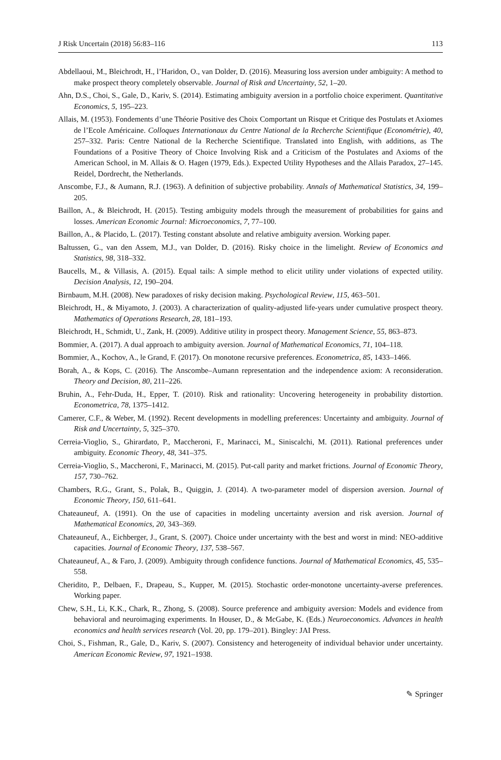J Risk Uncertain (2018) 56:83–116 113
Abdellaoui, M., Bleichrodt, H., l’Haridon, O., van Dolder, D. (2016). Measuring loss aversion under ambiguity: A method to make prospect theory completely observable. Journal of Risk and Uncertainty, 52, 1–20.
Ahn, D.S., Choi, S., Gale, D., Kariv, S. (2014). Estimating ambiguity aversion in a portfolio choice experiment. Quantitative Economics, 5, 195–223.
Allais, M. (1953). Fondements d’une Théorie Positive des Choix Comportant un Risque et Critique des Postulats et Axiomes de l’Ecole Américaine. Colloques Internationaux du Centre National de la Recherche Scientifique (Econométrie), 40, 257–332. Paris: Centre National de la Recherche Scientifique. Translated into English, with additions, as The Foundations of a Positive Theory of Choice Involving Risk and a Criticism of the Postulates and Axioms of the American School, in M. Allais & O. Hagen (1979, Eds.). Expected Utility Hypotheses and the Allais Paradox, 27–145. Reidel, Dordrecht, the Netherlands.
Anscombe, F.J., & Aumann, R.J. (1963). A definition of subjective probability. Annals of Mathematical Statistics, 34, 199–205.
Baillon, A., & Bleichrodt, H. (2015). Testing ambiguity models through the measurement of probabilities for gains and losses. American Economic Journal: Microeconomics, 7, 77–100.
Baillon, A., & Placido, L. (2017). Testing constant absolute and relative ambiguity aversion. Working paper.
Baltussen, G., van den Assem, M.J., van Dolder, D. (2016). Risky choice in the limelight. Review of Economics and Statistics, 98, 318–332.
Baucells, M., & Villasis, A. (2015). Equal tails: A simple method to elicit utility under violations of expected utility. Decision Analysis, 12, 190–204.
Birnbaum, M.H. (2008). New paradoxes of risky decision making. Psychological Review, 115, 463–501.
Bleichrodt, H., & Miyamoto, J. (2003). A characterization of quality-adjusted life-years under cumulative prospect theory. Mathematics of Operations Research, 28, 181–193.
Bleichrodt, H., Schmidt, U., Zank, H. (2009). Additive utility in prospect theory. Management Science, 55, 863–873.
Bommier, A. (2017). A dual approach to ambiguity aversion. Journal of Mathematical Economics, 71, 104–118.
Bommier, A., Kochov, A., le Grand, F. (2017). On monotone recursive preferences. Econometrica, 85, 1433–1466.
Borah, A., & Kops, C. (2016). The Anscombe–Aumann representation and the independence axiom: A reconsideration. Theory and Decision, 80, 211–226.
Bruhin, A., Fehr-Duda, H., Epper, T. (2010). Risk and rationality: Uncovering heterogeneity in probability distortion. Econometrica, 78, 1375–1412.
Camerer, C.F., & Weber, M. (1992). Recent developments in modelling preferences: Uncertainty and ambiguity. Journal of Risk and Uncertainty, 5, 325–370.
Cerreia-Vioglio, S., Ghirardato, P., Maccheroni, F., Marinacci, M., Siniscalchi, M. (2011). Rational preferences under ambiguity. Economic Theory, 48, 341–375.
Cerreia-Vioglio, S., Maccheroni, F., Marinacci, M. (2015). Put-call parity and market frictions. Journal of Economic Theory, 157, 730–762.
Chambers, R.G., Grant, S., Polak, B., Quiggin, J. (2014). A two-parameter model of dispersion aversion. Journal of Economic Theory, 150, 611–641.
Chateauneuf, A. (1991). On the use of capacities in modeling uncertainty aversion and risk aversion. Journal of Mathematical Economics, 20, 343–369.
Chateauneuf, A., Eichberger, J., Grant, S. (2007). Choice under uncertainty with the best and worst in mind: NEO-additive capacities. Journal of Economic Theory, 137, 538–567.
Chateauneuf, A., & Faro, J. (2009). Ambiguity through confidence functions. Journal of Mathematical Economics, 45, 535–558.
Cheridito, P., Delbaen, F., Drapeau, S., Kupper, M. (2015). Stochastic order-monotone uncertainty-averse preferences. Working paper.
Chew, S.H., Li, K.K., Chark, R., Zhong, S. (2008). Source preference and ambiguity aversion: Models and evidence from behavioral and neuroimaging experiments. In Houser, D., & McGabe, K. (Eds.) Neuroeconomics. Advances in health economics and health services research (Vol. 20, pp. 179–201). Bingley: JAI Press.
Choi, S., Fishman, R., Gale, D., Kariv, S. (2007). Consistency and heterogeneity of individual behavior under uncertainty. American Economic Review, 97, 1921–1938.
✎ Springer